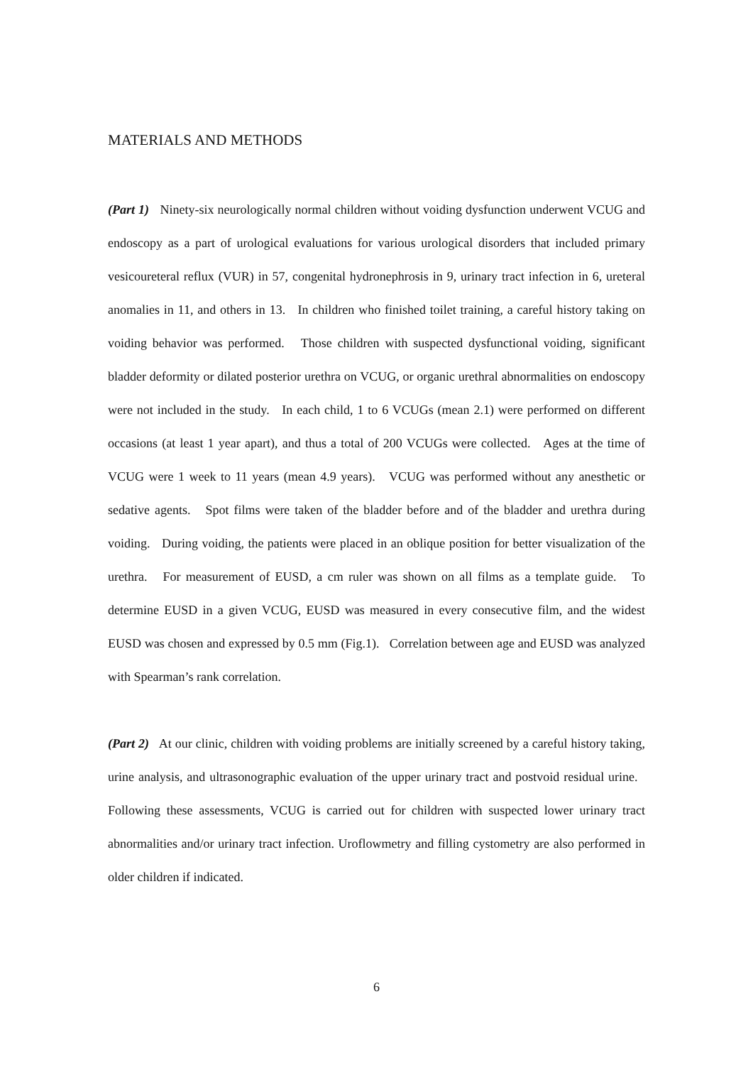MATERIALS AND METHODS
(Part 1) Ninety-six neurologically normal children without voiding dysfunction underwent VCUG and endoscopy as a part of urological evaluations for various urological disorders that included primary vesicoureteral reflux (VUR) in 57, congenital hydronephrosis in 9, urinary tract infection in 6, ureteral anomalies in 11, and others in 13. In children who finished toilet training, a careful history taking on voiding behavior was performed. Those children with suspected dysfunctional voiding, significant bladder deformity or dilated posterior urethra on VCUG, or organic urethral abnormalities on endoscopy were not included in the study. In each child, 1 to 6 VCUGs (mean 2.1) were performed on different occasions (at least 1 year apart), and thus a total of 200 VCUGs were collected. Ages at the time of VCUG were 1 week to 11 years (mean 4.9 years). VCUG was performed without any anesthetic or sedative agents. Spot films were taken of the bladder before and of the bladder and urethra during voiding. During voiding, the patients were placed in an oblique position for better visualization of the urethra. For measurement of EUSD, a cm ruler was shown on all films as a template guide. To determine EUSD in a given VCUG, EUSD was measured in every consecutive film, and the widest EUSD was chosen and expressed by 0.5 mm (Fig.1). Correlation between age and EUSD was analyzed with Spearman’s rank correlation.
(Part 2) At our clinic, children with voiding problems are initially screened by a careful history taking, urine analysis, and ultrasonographic evaluation of the upper urinary tract and postvoid residual urine. Following these assessments, VCUG is carried out for children with suspected lower urinary tract abnormalities and/or urinary tract infection. Uroflowmetry and filling cystometry are also performed in older children if indicated.
6